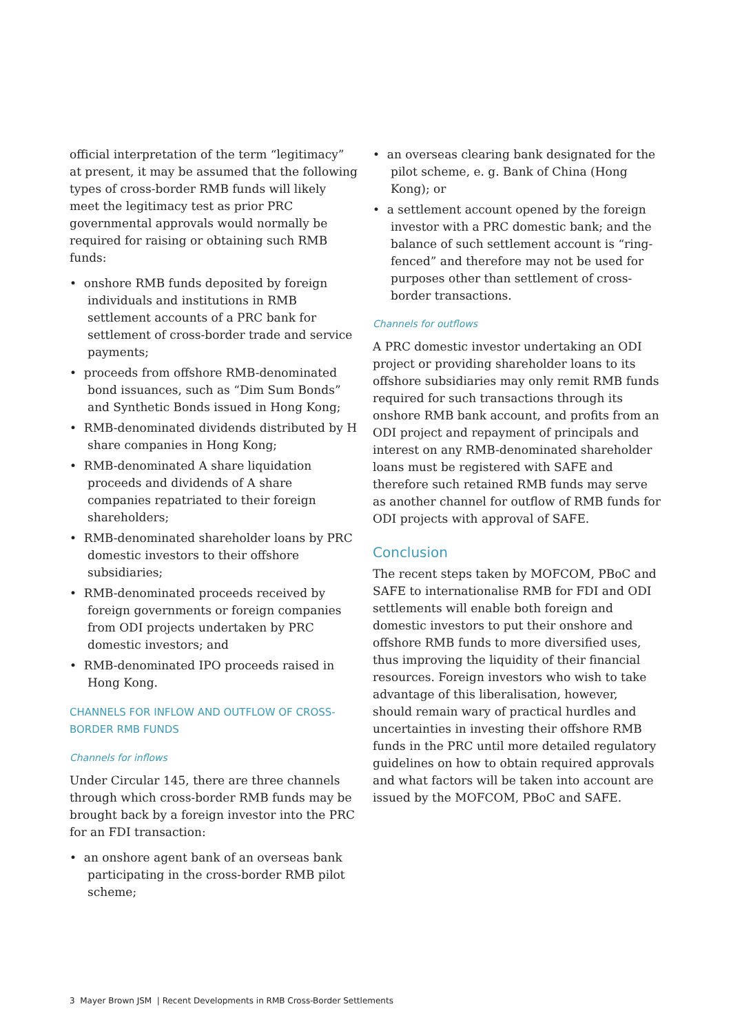official interpretation of the term “legitimacy” at present, it may be assumed that the following types of cross-border RMB funds will likely meet the legitimacy test as prior PRC governmental approvals would normally be required for raising or obtaining such RMB funds:
• onshore RMB funds deposited by foreign individuals and institutions in RMB settlement accounts of a PRC bank for settlement of cross-border trade and service payments;
• proceeds from offshore RMB-denominated bond issuances, such as “Dim Sum Bonds” and Synthetic Bonds issued in Hong Kong;
• RMB-denominated dividends distributed by H share companies in Hong Kong;
• RMB-denominated A share liquidation proceeds and dividends of A share companies repatriated to their foreign shareholders;
• RMB-denominated shareholder loans by PRC domestic investors to their offshore subsidiaries;
• RMB-denominated proceeds received by foreign governments or foreign companies from ODI projects undertaken by PRC domestic investors; and
• RMB-denominated IPO proceeds raised in Hong Kong.
CHANNELS FOR INFLOW AND OUTFLOW OF CROSS-BORDER RMB FUNDS
Channels for inflows
Under Circular 145, there are three channels through which cross-border RMB funds may be brought back by a foreign investor into the PRC for an FDI transaction:
• an onshore agent bank of an overseas bank participating in the cross-border RMB pilot scheme;
• an overseas clearing bank designated for the pilot scheme, e. g. Bank of China (Hong Kong); or
• a settlement account opened by the foreign investor with a PRC domestic bank; and the balance of such settlement account is “ring-fenced” and therefore may not be used for purposes other than settlement of cross-border transactions.
Channels for outflows
A PRC domestic investor undertaking an ODI project or providing shareholder loans to its offshore subsidiaries may only remit RMB funds required for such transactions through its onshore RMB bank account, and profits from an ODI project and repayment of principals and interest on any RMB-denominated shareholder loans must be registered with SAFE and therefore such retained RMB funds may serve as another channel for outflow of RMB funds for ODI projects with approval of SAFE.
Conclusion
The recent steps taken by MOFCOM, PBoC and SAFE to internationalise RMB for FDI and ODI settlements will enable both foreign and domestic investors to put their onshore and offshore RMB funds to more diversified uses, thus improving the liquidity of their financial resources. Foreign investors who wish to take advantage of this liberalisation, however, should remain wary of practical hurdles and uncertainties in investing their offshore RMB funds in the PRC until more detailed regulatory guidelines on how to obtain required approvals and what factors will be taken into account are issued by the MOFCOM, PBoC and SAFE.
3 Mayer Brown JSM | Recent Developments in RMB Cross-Border Settlements